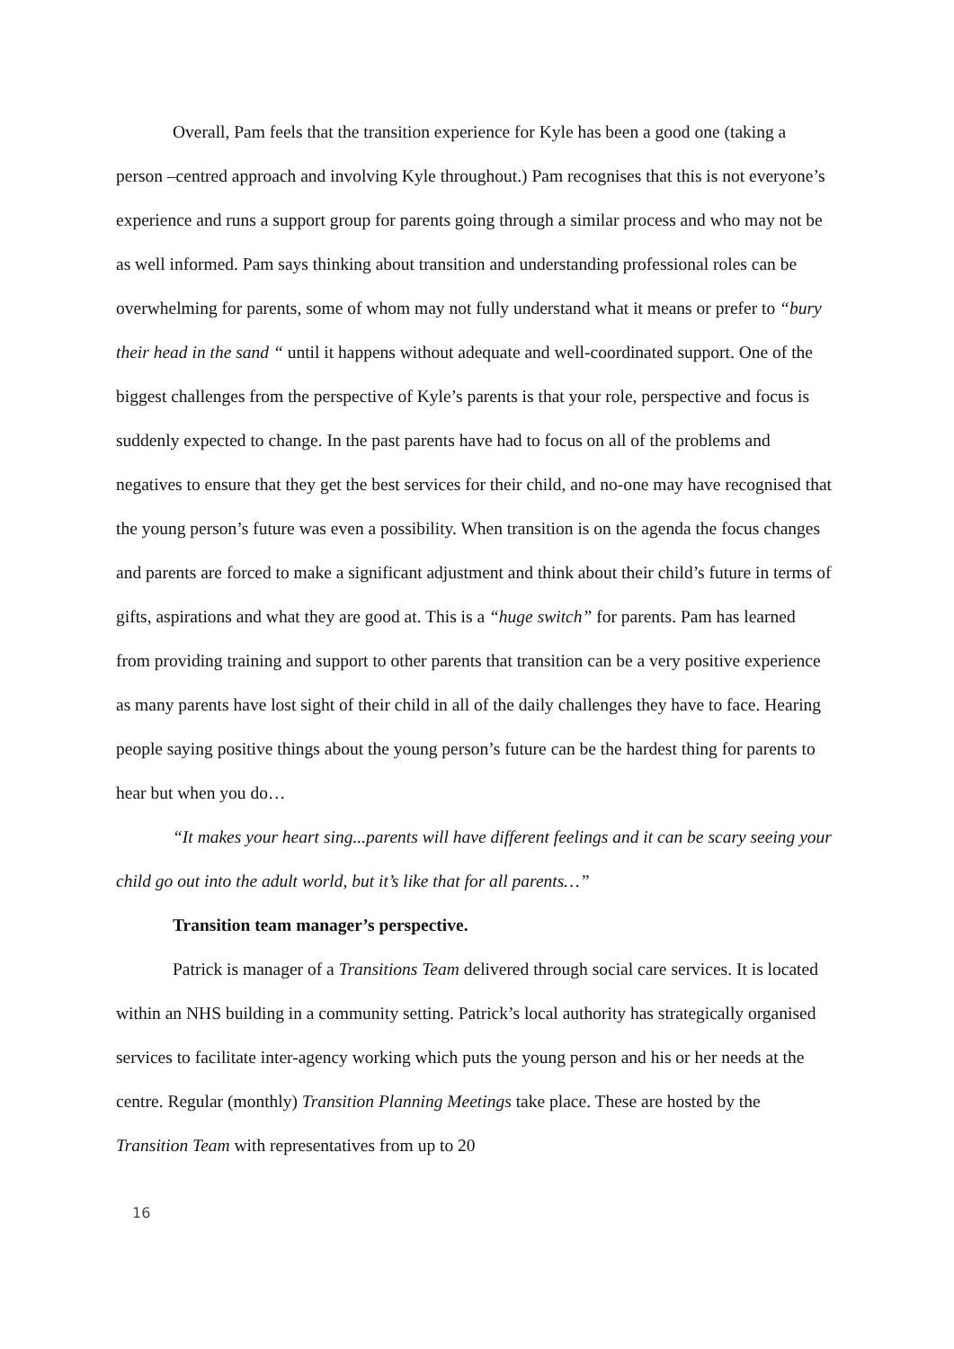Overall, Pam feels that the transition experience for Kyle has been a good one (taking a person –centred approach and involving Kyle throughout.) Pam recognises that this is not everyone’s experience and runs a support group for parents going through a similar process and who may not be as well informed. Pam says thinking about transition and understanding professional roles can be overwhelming for parents, some of whom may not fully understand what it means or prefer to “bury their head in the sand “ until it happens without adequate and well-coordinated support. One of the biggest challenges from the perspective of Kyle’s parents is that your role, perspective and focus is suddenly expected to change. In the past parents have had to focus on all of the problems and negatives to ensure that they get the best services for their child, and no-one may have recognised that the young person’s future was even a possibility. When transition is on the agenda the focus changes and parents are forced to make a significant adjustment and think about their child’s future in terms of gifts, aspirations and what they are good at. This is a “huge switch” for parents. Pam has learned from providing training and support to other parents that transition can be a very positive experience as many parents have lost sight of their child in all of the daily challenges they have to face. Hearing people saying positive things about the young person’s future can be the hardest thing for parents to hear but when you do…
“It makes your heart sing...parents will have different feelings and it can be scary seeing your child go out into the adult world, but it’s like that for all parents…”
Transition team manager’s perspective.
Patrick is manager of a Transitions Team delivered through social care services. It is located within an NHS building in a community setting. Patrick’s local authority has strategically organised services to facilitate inter-agency working which puts the young person and his or her needs at the centre. Regular (monthly) Transition Planning Meetings take place. These are hosted by the Transition Team with representatives from up to 20
16